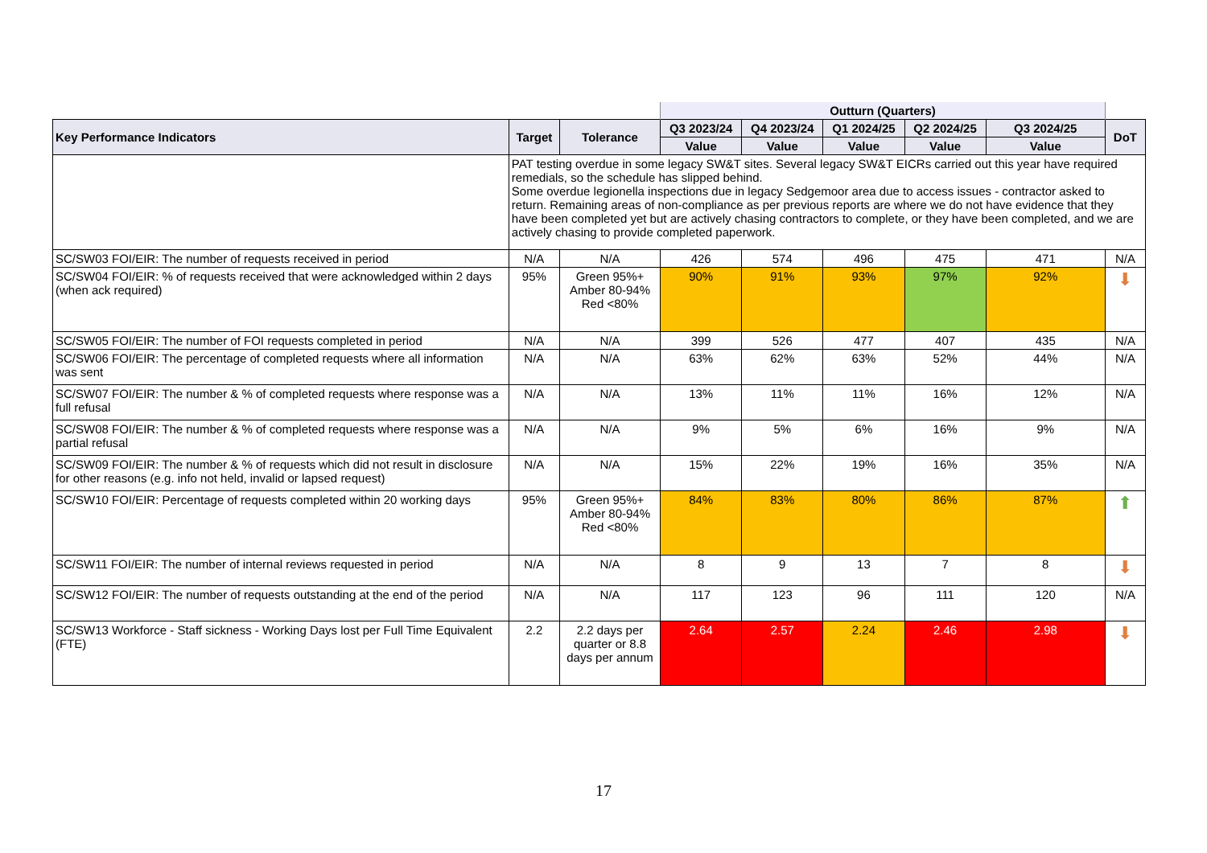| | | | Outturn (Quarters) | | | | | |
| Key Performance Indicators | Target | Tolerance | Q3 2023/24 | Q4 2023/24 | Q1 2024/25 | Q2 2024/25 | Q3 2024/25 | DoT |
| | | | Value | Value | Value | Value | Value | |
| | PAT testing overdue in some legacy SW&T sites. Several legacy SW&T EICRs carried out this year have required remedials, so the schedule has slipped behind. Some overdue legionella inspections due in legacy Sedgemoor area due to access issues - contractor asked to return. Remaining areas of non-compliance as per previous reports are where we do not have evidence that they have been completed yet but are actively chasing contractors to complete, or they have been completed, and we are actively chasing to provide completed paperwork. | | | | | | | |
| SC/SW03 FOI/EIR: The number of requests received in period | N/A | N/A | 426 | 574 | 496 | 475 | 471 | N/A |
| SC/SW04 FOI/EIR: % of requests received that were acknowledged within 2 days (when ack required) | 95% | Green 95%+ Amber 80-94% Red <80% | 90% | 91% | 93% | 97% | 92% | ⬇ |
| SC/SW05 FOI/EIR: The number of FOI requests completed in period | N/A | N/A | 399 | 526 | 477 | 407 | 435 | N/A |
| SC/SW06 FOI/EIR: The percentage of completed requests where all information was sent | N/A | N/A | 63% | 62% | 63% | 52% | 44% | N/A |
| SC/SW07 FOI/EIR: The number & % of completed requests where response was a full refusal | N/A | N/A | 13% | 11% | 11% | 16% | 12% | N/A |
| SC/SW08 FOI/EIR: The number & % of completed requests where response was a partial refusal | N/A | N/A | 9% | 5% | 6% | 16% | 9% | N/A |
| SC/SW09 FOI/EIR: The number & % of requests which did not result in disclosure for other reasons (e.g. info not held, invalid or lapsed request) | N/A | N/A | 15% | 22% | 19% | 16% | 35% | N/A |
| SC/SW10 FOI/EIR: Percentage of requests completed within 20 working days | 95% | Green 95%+ Amber 80-94% Red <80% | 84% | 83% | 80% | 86% | 87% | ⬆ |
| SC/SW11 FOI/EIR: The number of internal reviews requested in period | N/A | N/A | 8 | 9 | 13 | 7 | 8 | ⬇ |
| SC/SW12 FOI/EIR: The number of requests outstanding at the end of the period | N/A | N/A | 117 | 123 | 96 | 111 | 120 | N/A |
| SC/SW13 Workforce - Staff sickness - Working Days lost per Full Time Equivalent (FTE) | 2.2 | 2.2 days per quarter or 8.8 days per annum | 2.64 | 2.57 | 2.24 | 2.46 | 2.98 | ⬇ |
17